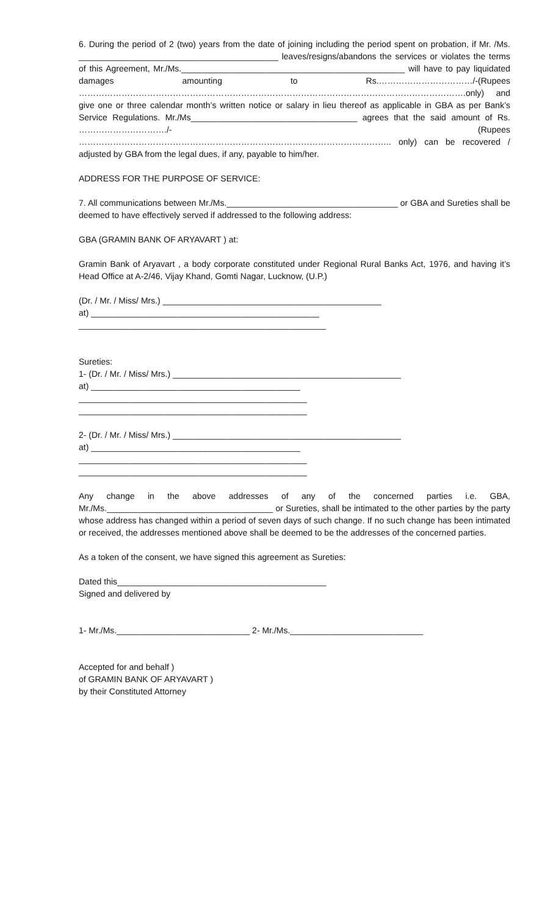6. During the period of 2 (two) years from the date of joining including the period spent on probation, if Mr. /Ms. __________________________________________ leaves/resigns/abandons the services or violates the terms of this Agreement, Mr./Ms._______________________________________________ will have to pay liquidated damages amounting to Rs.……………………………/-(Rupees ……………………………………………………………………………………………………………………….only) and give one or three calendar month’s written notice or salary in lieu thereof as applicable in GBA as per Bank’s Service Regulations. Mr./Ms___________________________________ agrees that the said amount of Rs. …………………………./- (Rupees ……………………………………………………………………………………………….. only) can be recovered / adjusted by GBA from the legal dues, if any, payable to him/her.
ADDRESS FOR THE PURPOSE OF SERVICE:
7. All communications between Mr./Ms.____________________________________ or GBA and Sureties shall be deemed to have effectively served if addressed to the following address:
GBA (GRAMIN BANK OF ARYAVART ) at:
Gramin Bank of Aryavart , a body corporate constituted under Regional Rural Banks Act, 1976, and having it’s Head Office at A-2/46, Vijay Khand, Gomti Nagar, Lucknow, (U.P.)
(Dr. / Mr. / Miss/ Mrs.) ______________________________________________
at) ________________________________________________
____________________________________________________
Sureties:
1- (Dr. / Mr. / Miss/ Mrs.) ________________________________________________
at) ____________________________________________
________________________________________________
________________________________________________
2- (Dr. / Mr. / Miss/ Mrs.) ________________________________________________
at) ____________________________________________
________________________________________________
________________________________________________
Any change in the above addresses of any of the concerned parties i.e. GBA, Mr./Ms.___________________________________ or Sureties, shall be intimated to the other parties by the party whose address has changed within a period of seven days of such change. If no such change has been intimated or received, the addresses mentioned above shall be deemed to be the addresses of the concerned parties.
As a token of the consent, we have signed this agreement as Sureties:
Dated this____________________________________________
Signed and delivered by
1- Mr./Ms.____________________________ 2- Mr./Ms.____________________________
Accepted for and behalf )
of GRAMIN BANK OF ARYAVART )
by their Constituted Attorney